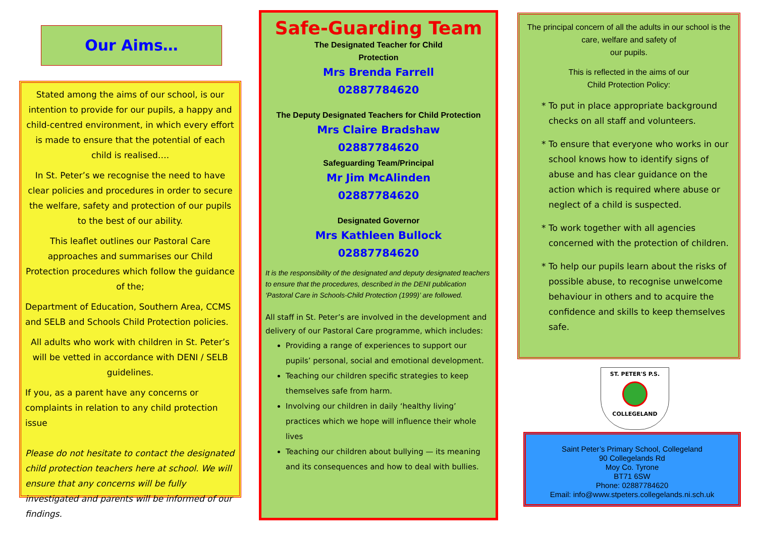Our Aims…
Stated among the aims of our school, is our intention to provide for our pupils, a happy and child-centred environment, in which every effort is made to ensure that the potential of each child is realised….
In St. Peter’s we recognise the need to have clear policies and procedures in order to secure the welfare, safety and protection of our pupils to the best of our ability.
This leaflet outlines our Pastoral Care approaches and summarises our Child Protection procedures which follow the guidance of the;
Department of Education, Southern Area, CCMS and SELB and Schools Child Protection policies.
All adults who work with children in St. Peter’s will be vetted in accordance with DENI / SELB guidelines.
If you, as a parent have any concerns or complaints in relation to any child protection issue
Please do not hesitate to contact the designated child protection teachers here at school. We will ensure that any concerns will be fully investigated and parents will be informed of our findings.
Safe-Guarding Team
The Designated Teacher for Child
Protection
Mrs Brenda Farrell
02887784620
The Deputy Designated Teachers for Child Protection
Mrs Claire Bradshaw
02887784620
Safeguarding Team/Principal
Mr Jim McAlinden
02887784620
Designated Governor
Mrs Kathleen Bullock
02887784620
It is the responsibility of the designated and deputy designated teachers to ensure that the procedures, described in the DENI publication ‘Pastoral Care in Schools-Child Protection (1999)’ are followed.
All staff in St. Peter’s are involved in the development and delivery of our Pastoral Care programme, which includes:
Providing a range of experiences to support our pupils’ personal, social and emotional development.
Teaching our children specific strategies to keep themselves safe from harm.
Involving our children in daily ‘healthy living’ practices which we hope will influence their whole lives
Teaching our children about bullying — its meaning and its consequences and how to deal with bullies.
The principal concern of all the adults in our school is the care, welfare and safety of
our pupils.
This is reflected in the aims of our
Child Protection Policy:
To put in place appropriate background checks on all staff and volunteers.
To ensure that everyone who works in our school knows how to identify signs of abuse and has clear guidance on the action which is required where abuse or neglect of a child is suspected.
To work together with all agencies concerned with the protection of children.
To help our pupils learn about the risks of possible abuse, to recognise unwelcome behaviour in others and to acquire the confidence and skills to keep themselves safe.
ST. PETER'S P.S.
COLLEGELAND
Saint Peter’s Primary School, Collegeland
90 Collegelands Rd
Moy Co. Tyrone
BT71 6SW
Phone: 02887784620
Email: info@www.stpeters.collegelands.ni.sch.uk